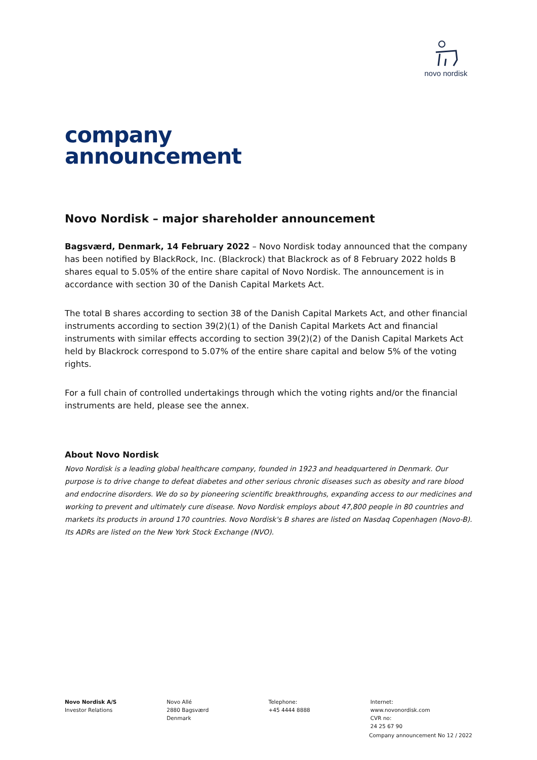novo nordisk
company
announcement
Novo Nordisk – major shareholder announcement
Bagsværd, Denmark, 14 February 2022 – Novo Nordisk today announced that the company has been notified by BlackRock, Inc. (Blackrock) that Blackrock as of 8 February 2022 holds B shares equal to 5.05% of the entire share capital of Novo Nordisk. The announcement is in accordance with section 30 of the Danish Capital Markets Act.
The total B shares according to section 38 of the Danish Capital Markets Act, and other financial instruments according to section 39(2)(1) of the Danish Capital Markets Act and financial instruments with similar effects according to section 39(2)(2) of the Danish Capital Markets Act held by Blackrock correspond to 5.07% of the entire share capital and below 5% of the voting rights.
For a full chain of controlled undertakings through which the voting rights and/or the financial instruments are held, please see the annex.
About Novo Nordisk
Novo Nordisk is a leading global healthcare company, founded in 1923 and headquartered in Denmark. Our purpose is to drive change to defeat diabetes and other serious chronic diseases such as obesity and rare blood and endocrine disorders. We do so by pioneering scientific breakthroughs, expanding access to our medicines and working to prevent and ultimately cure disease. Novo Nordisk employs about 47,800 people in 80 countries and markets its products in around 170 countries. Novo Nordisk's B shares are listed on Nasdaq Copenhagen (Novo-B). Its ADRs are listed on the New York Stock Exchange (NVO).
Novo Nordisk A/S
Investor Relations
Novo Allé
2880 Bagsværd
Denmark
Telephone:
+45 4444 8888
Internet:
www.novonordisk.com
CVR no:
24 25 67 90
Company announcement No 12 / 2022